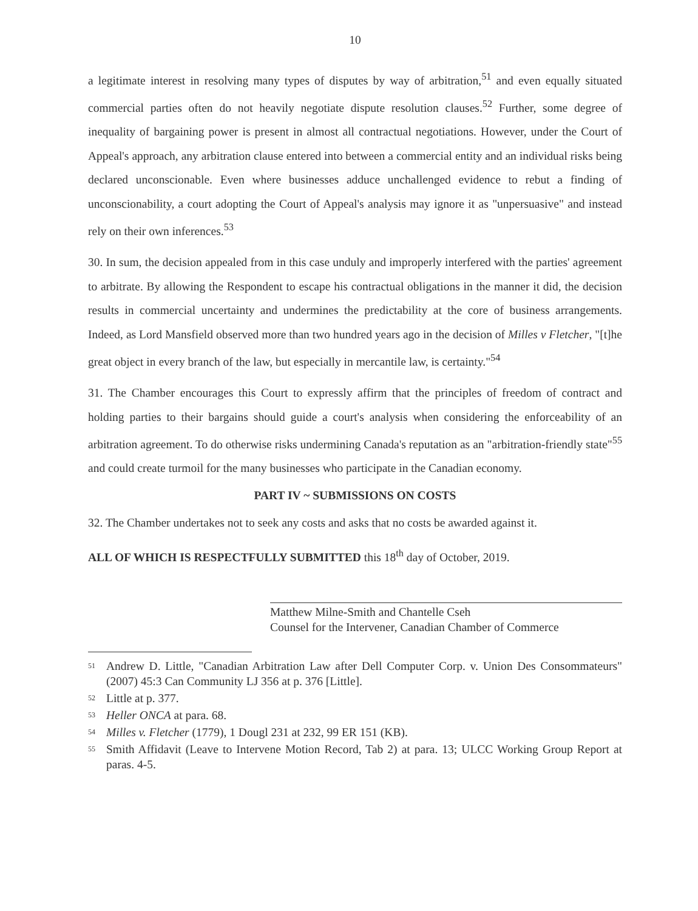10
a legitimate interest in resolving many types of disputes by way of arbitration,<sup>51</sup> and even equally situated commercial parties often do not heavily negotiate dispute resolution clauses.<sup>52</sup> Further, some degree of inequality of bargaining power is present in almost all contractual negotiations. However, under the Court of Appeal's approach, any arbitration clause entered into between a commercial entity and an individual risks being declared unconscionable. Even where businesses adduce unchallenged evidence to rebut a finding of unconscionability, a court adopting the Court of Appeal's analysis may ignore it as "unpersuasive" and instead rely on their own inferences.<sup>53</sup>
30. In sum, the decision appealed from in this case unduly and improperly interfered with the parties' agreement to arbitrate. By allowing the Respondent to escape his contractual obligations in the manner it did, the decision results in commercial uncertainty and undermines the predictability at the core of business arrangements. Indeed, as Lord Mansfield observed more than two hundred years ago in the decision of Milles v Fletcher, "[t]he great object in every branch of the law, but especially in mercantile law, is certainty."<sup>54</sup>
31. The Chamber encourages this Court to expressly affirm that the principles of freedom of contract and holding parties to their bargains should guide a court's analysis when considering the enforceability of an arbitration agreement. To do otherwise risks undermining Canada's reputation as an "arbitration-friendly state"<sup>55</sup> and could create turmoil for the many businesses who participate in the Canadian economy.
PART IV ~ SUBMISSIONS ON COSTS
32. The Chamber undertakes not to seek any costs and asks that no costs be awarded against it.
ALL OF WHICH IS RESPECTFULLY SUBMITTED this 18<sup>th</sup> day of October, 2019.
Matthew Milne-Smith and Chantelle Cseh
Counsel for the Intervener, Canadian Chamber of Commerce
<sup>51</sup> Andrew D. Little, "Canadian Arbitration Law after Dell Computer Corp. v. Union Des Consommateurs" (2007) 45:3 Can Community LJ 356 at p. 376 [Little].
<sup>52</sup> Little at p. 377.
<sup>53</sup> Heller ONCA at para. 68.
<sup>54</sup> Milles v. Fletcher (1779), 1 Dougl 231 at 232, 99 ER 151 (KB).
<sup>55</sup> Smith Affidavit (Leave to Intervene Motion Record, Tab 2) at para. 13; ULCC Working Group Report at paras. 4-5.